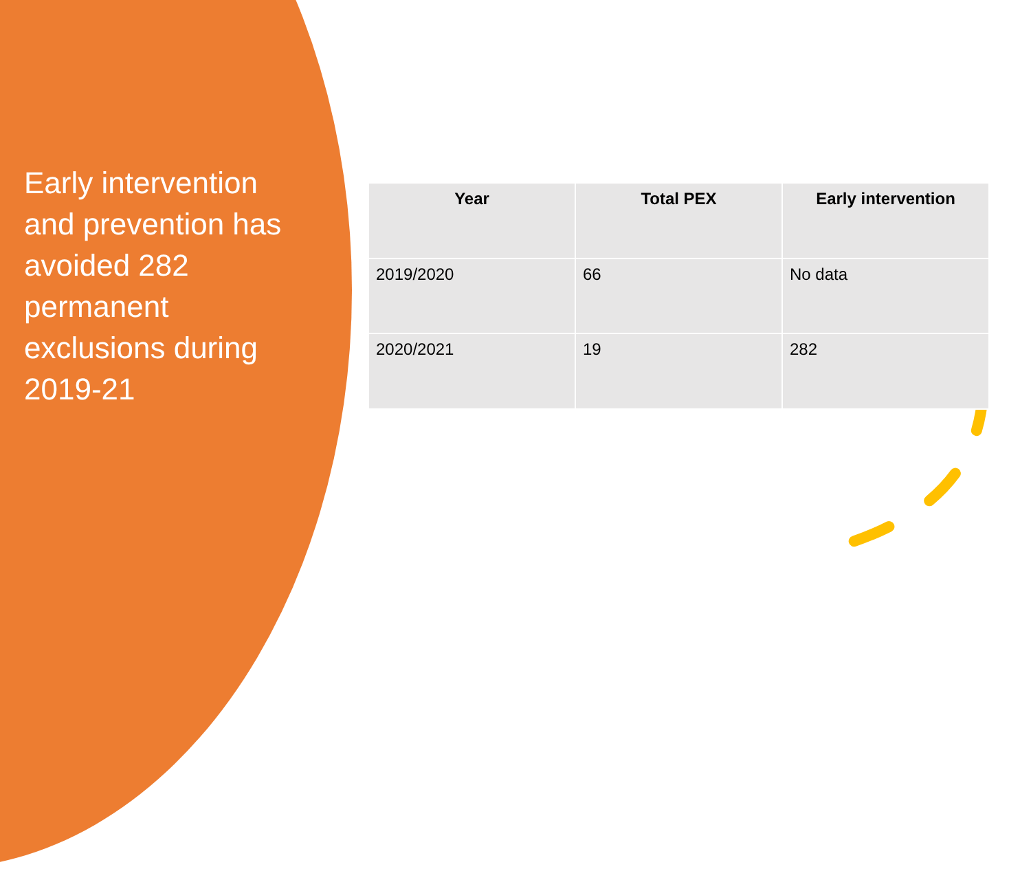Early intervention and prevention has avoided 282 permanent exclusions during 2019-21
| Year | Total PEX | Early intervention |
| --- | --- | --- |
| 2019/2020 | 66 | No data |
| 2020/2021 | 19 | 282 |